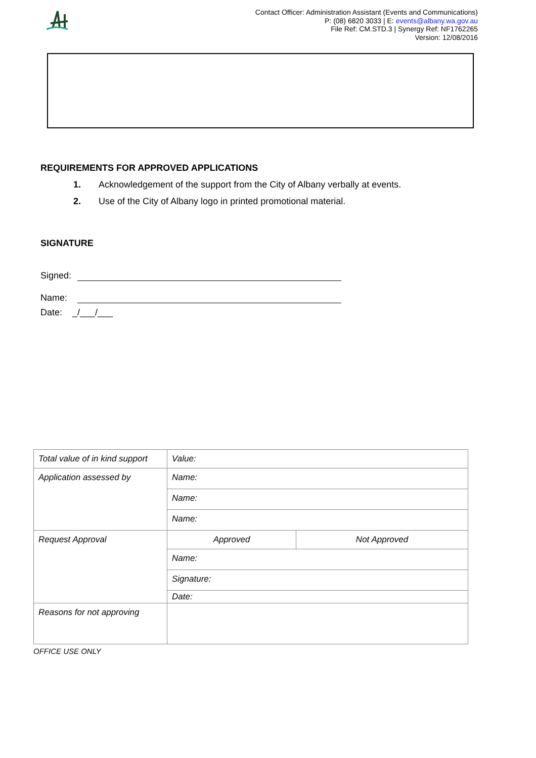Contact Officer: Administration Assistant (Events and Communications)
P: (08) 6820 3033 | E: events@albany.wa.gov.au
File Ref: CM.STD.3 | Synergy Ref: NF1762265
Version: 12/08/2016
REQUIREMENTS FOR APPROVED APPLICATIONS
1. Acknowledgement of the support from the City of Albany verbally at events.
2. Use of the City of Albany logo in printed promotional material.
SIGNATURE
Signed:
Name:
Date: _/___/___
| Total value of in kind support | Value: | |
| Application assessed by | Name: | |
| | Name: | |
| | Name: | |
| Request Approval | Approved | Not Approved |
| | Name: | |
| | Signature: | |
| | Date: | |
| Reasons for not approving | | |
OFFICE USE ONLY